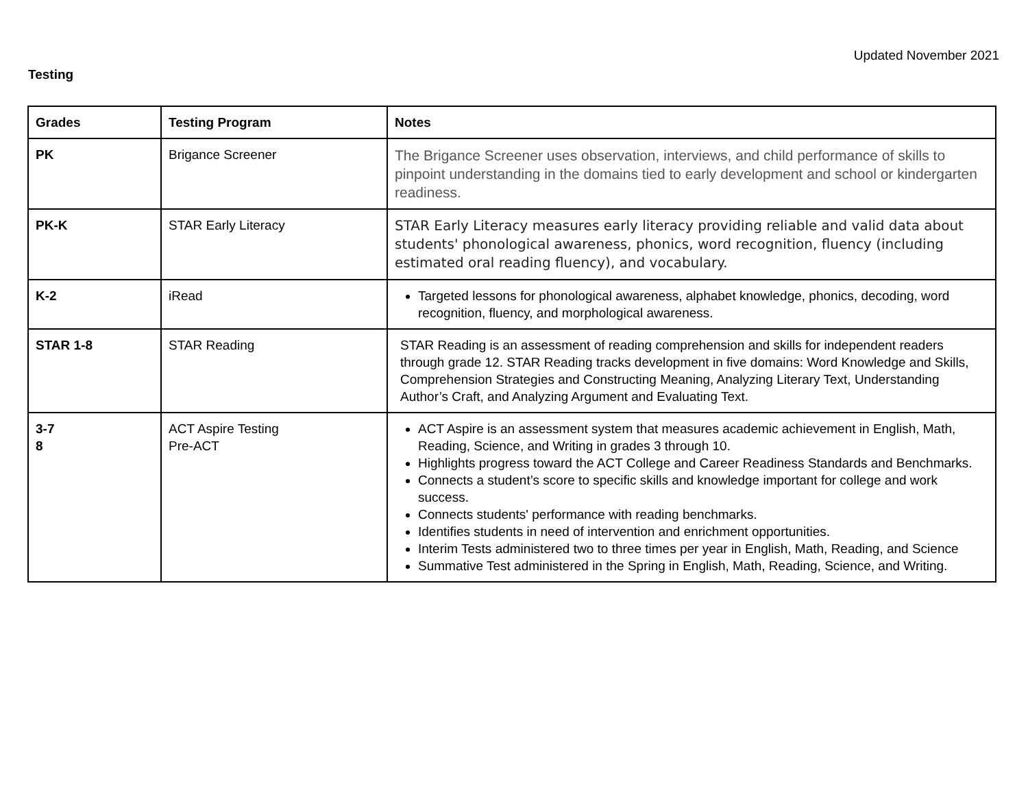Updated November 2021
Testing
| Grades | Testing Program | Notes |
| --- | --- | --- |
| PK | Brigance Screener | The Brigance Screener uses observation, interviews, and child performance of skills to pinpoint understanding in the domains tied to early development and school or kindergarten readiness. |
| PK-K | STAR Early Literacy | STAR Early Literacy measures early literacy providing reliable and valid data about students' phonological awareness, phonics, word recognition, fluency (including estimated oral reading fluency), and vocabulary. |
| K-2 | iRead | Targeted lessons for phonological awareness, alphabet knowledge, phonics, decoding, word recognition, fluency, and morphological awareness. |
| STAR 1-8 | STAR Reading | STAR Reading is an assessment of reading comprehension and skills for independent readers through grade 12. STAR Reading tracks development in five domains: Word Knowledge and Skills, Comprehension Strategies and Constructing Meaning, Analyzing Literary Text, Understanding Author’s Craft, and Analyzing Argument and Evaluating Text. |
| 3-7 8 | ACT Aspire Testing Pre-ACT | ACT Aspire is an assessment system that measures academic achievement in English, Math, Reading, Science, and Writing in grades 3 through 10. Highlights progress toward the ACT College and Career Readiness Standards and Benchmarks. Connects a student’s score to specific skills and knowledge important for college and work success. Connects students' performance with reading benchmarks. Identifies students in need of intervention and enrichment opportunities. Interim Tests administered two to three times per year in English, Math, Reading, and Science Summative Test administered in the Spring in English, Math, Reading, Science, and Writing. |